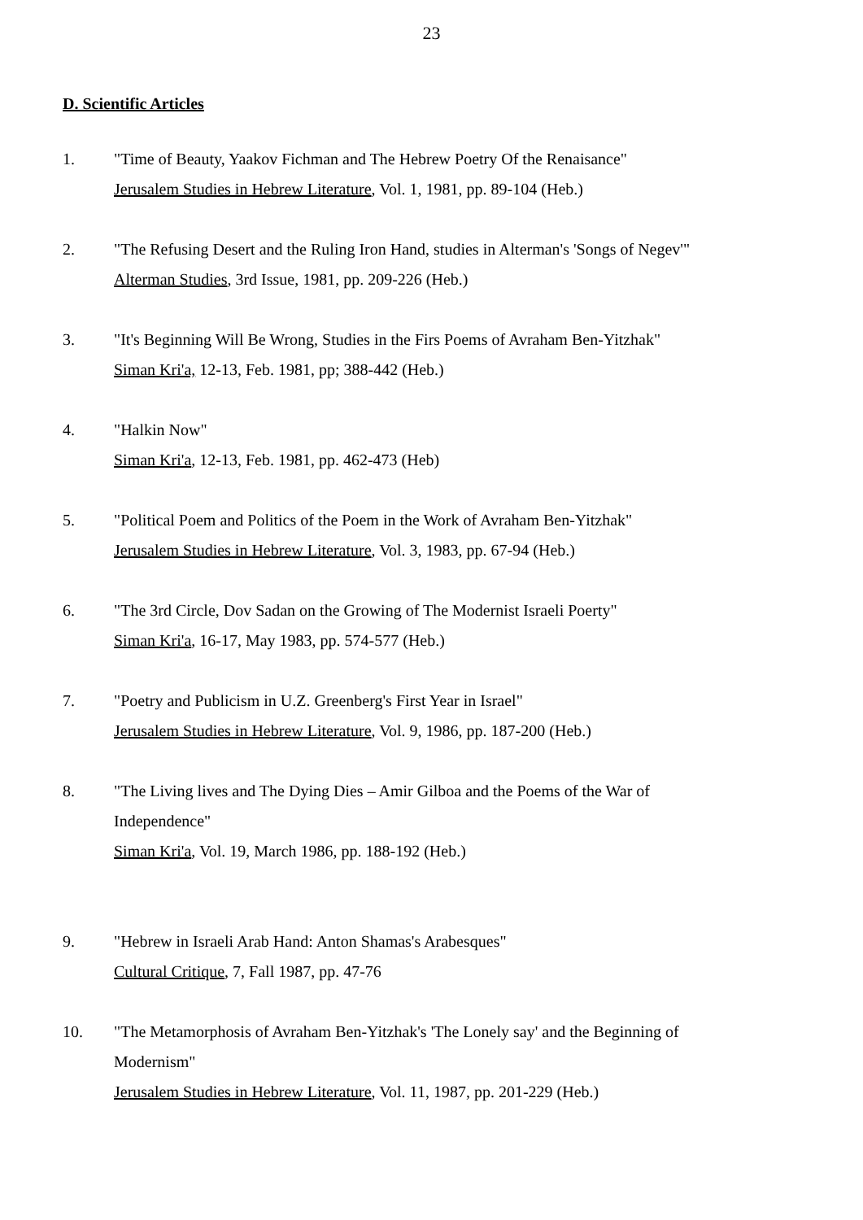23
D. Scientific Articles
1. "Time of Beauty, Yaakov Fichman and The Hebrew Poetry Of the Renaisance"
Jerusalem Studies in Hebrew Literature, Vol. 1, 1981, pp. 89-104 (Heb.)
2. "The Refusing Desert and the Ruling Iron Hand, studies in Alterman's 'Songs of Negev'"
Alterman Studies, 3rd Issue, 1981, pp. 209-226 (Heb.)
3. "It's Beginning Will Be Wrong, Studies in the Firs Poems of Avraham Ben-Yitzhak"
Siman Kri'a, 12-13, Feb. 1981, pp; 388-442 (Heb.)
4. "Halkin Now"
Siman Kri'a, 12-13, Feb. 1981, pp. 462-473 (Heb)
5. "Political Poem and Politics of the Poem in the Work of Avraham Ben-Yitzhak"
Jerusalem Studies in Hebrew Literature, Vol. 3, 1983, pp. 67-94 (Heb.)
6. "The 3rd Circle, Dov Sadan on the Growing of The Modernist Israeli Poerty"
Siman Kri'a, 16-17, May 1983, pp. 574-577 (Heb.)
7. "Poetry and Publicism in U.Z. Greenberg's First Year in Israel"
Jerusalem Studies in Hebrew Literature, Vol. 9, 1986, pp. 187-200 (Heb.)
8. "The Living lives and The Dying Dies – Amir Gilboa and the Poems of the War of Independence"
Siman Kri'a, Vol. 19, March 1986, pp. 188-192 (Heb.)
9. "Hebrew in Israeli Arab Hand: Anton Shamas's Arabesques"
Cultural Critique, 7, Fall 1987, pp. 47-76
10. "The Metamorphosis of Avraham Ben-Yitzhak's 'The Lonely say' and the Beginning of Modernism"
Jerusalem Studies in Hebrew Literature, Vol. 11, 1987, pp. 201-229 (Heb.)